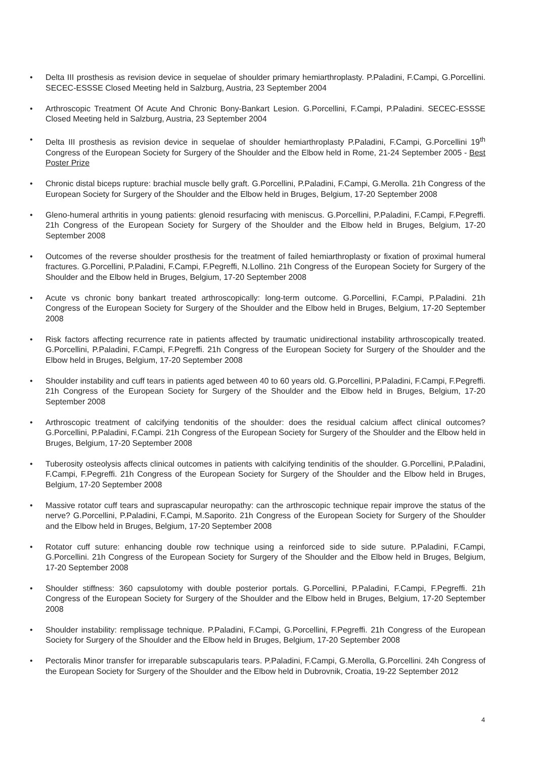• Delta III prosthesis as revision device in sequelae of shoulder primary hemiarthroplasty. P.Paladini, F.Campi, G.Porcellini. SECEC-ESSSE Closed Meeting held in Salzburg, Austria, 23 September 2004
• Arthroscopic Treatment Of Acute And Chronic Bony-Bankart Lesion. G.Porcellini, F.Campi, P.Paladini. SECEC-ESSSE Closed Meeting held in Salzburg, Austria, 23 September 2004
• Delta III prosthesis as revision device in sequelae of shoulder hemiarthroplasty P.Paladini, F.Campi, G.Porcellini 19<sup>th</sup> Congress of the European Society for Surgery of the Shoulder and the Elbow held in Rome, 21-24 September 2005 - Best Poster Prize
• Chronic distal biceps rupture: brachial muscle belly graft. G.Porcellini, P.Paladini, F.Campi, G.Merolla. 21h Congress of the European Society for Surgery of the Shoulder and the Elbow held in Bruges, Belgium, 17-20 September 2008
• Gleno-humeral arthritis in young patients: glenoid resurfacing with meniscus. G.Porcellini, P.Paladini, F.Campi, F.Pegreffi. 21h Congress of the European Society for Surgery of the Shoulder and the Elbow held in Bruges, Belgium, 17-20 September 2008
• Outcomes of the reverse shoulder prosthesis for the treatment of failed hemiarthroplasty or fixation of proximal humeral fractures. G.Porcellini, P.Paladini, F.Campi, F.Pegreffi, N.Lollino. 21h Congress of the European Society for Surgery of the Shoulder and the Elbow held in Bruges, Belgium, 17-20 September 2008
• Acute vs chronic bony bankart treated arthroscopically: long-term outcome. G.Porcellini, F.Campi, P.Paladini. 21h Congress of the European Society for Surgery of the Shoulder and the Elbow held in Bruges, Belgium, 17-20 September 2008
• Risk factors affecting recurrence rate in patients affected by traumatic unidirectional instability arthroscopically treated. G.Porcellini, P.Paladini, F.Campi, F.Pegreffi. 21h Congress of the European Society for Surgery of the Shoulder and the Elbow held in Bruges, Belgium, 17-20 September 2008
• Shoulder instability and cuff tears in patients aged between 40 to 60 years old. G.Porcellini, P.Paladini, F.Campi, F.Pegreffi. 21h Congress of the European Society for Surgery of the Shoulder and the Elbow held in Bruges, Belgium, 17-20 September 2008
• Arthroscopic treatment of calcifying tendonitis of the shoulder: does the residual calcium affect clinical outcomes? G.Porcellini, P.Paladini, F.Campi. 21h Congress of the European Society for Surgery of the Shoulder and the Elbow held in Bruges, Belgium, 17-20 September 2008
• Tuberosity osteolysis affects clinical outcomes in patients with calcifying tendinitis of the shoulder. G.Porcellini, P.Paladini, F.Campi, F.Pegreffi. 21h Congress of the European Society for Surgery of the Shoulder and the Elbow held in Bruges, Belgium, 17-20 September 2008
• Massive rotator cuff tears and suprascapular neuropathy: can the arthroscopic technique repair improve the status of the nerve? G.Porcellini, P.Paladini, F.Campi, M.Saporito. 21h Congress of the European Society for Surgery of the Shoulder and the Elbow held in Bruges, Belgium, 17-20 September 2008
• Rotator cuff suture: enhancing double row technique using a reinforced side to side suture. P.Paladini, F.Campi, G.Porcellini. 21h Congress of the European Society for Surgery of the Shoulder and the Elbow held in Bruges, Belgium, 17-20 September 2008
• Shoulder stiffness: 360 capsulotomy with double posterior portals. G.Porcellini, P.Paladini, F.Campi, F.Pegreffi. 21h Congress of the European Society for Surgery of the Shoulder and the Elbow held in Bruges, Belgium, 17-20 September 2008
• Shoulder instability: remplissage technique. P.Paladini, F.Campi, G.Porcellini, F.Pegreffi. 21h Congress of the European Society for Surgery of the Shoulder and the Elbow held in Bruges, Belgium, 17-20 September 2008
• Pectoralis Minor transfer for irreparable subscapularis tears. P.Paladini, F.Campi, G.Merolla, G.Porcellini. 24h Congress of the European Society for Surgery of the Shoulder and the Elbow held in Dubrovnik, Croatia, 19-22 September 2012
4